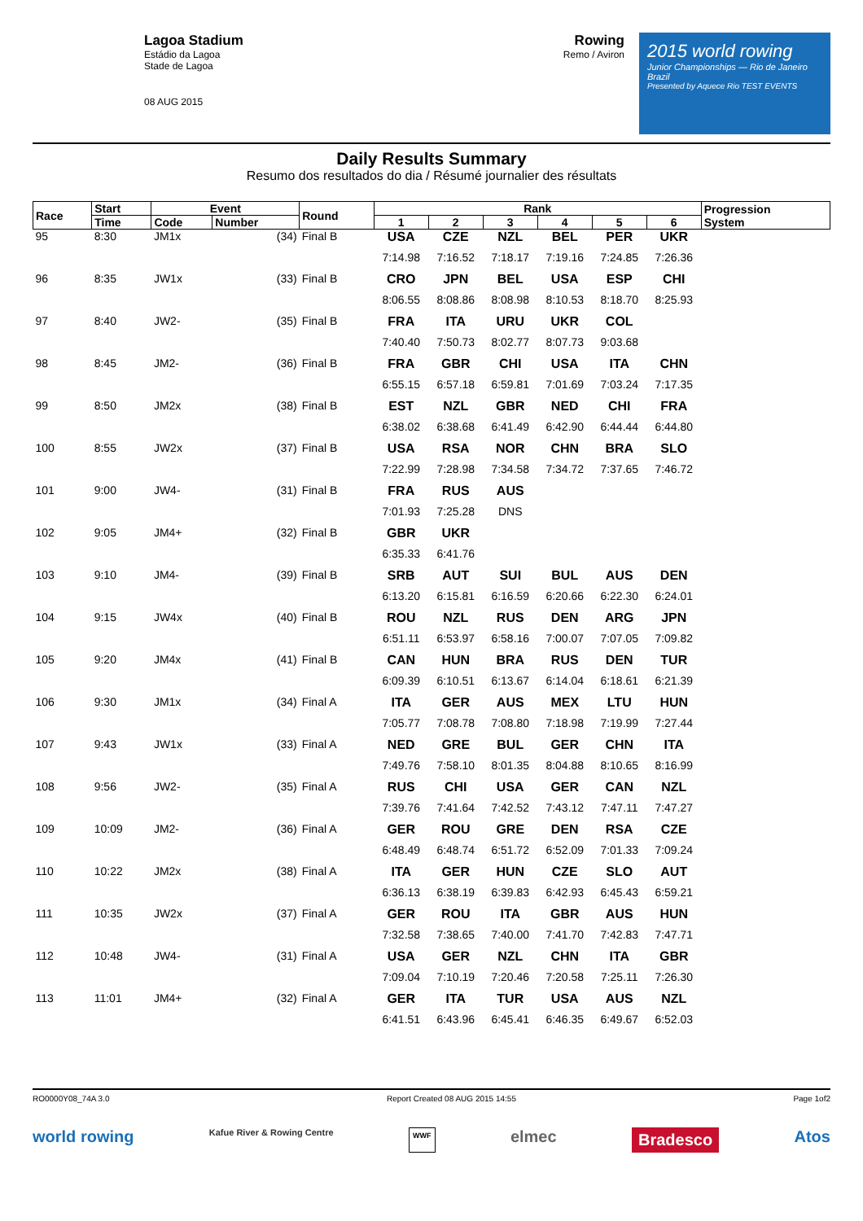Lagoa Stadium
Estádio da Lagoa
Stade de Lagoa
08 AUG 2015
Rowing
Remo / Aviron
2015 world rowing
Junior Championships — Rio de Janeiro Brazil
Presented by Aquece Rio TEST EVENTS
Daily Results Summary
Resumo dos resultados do dia / Résumé journalier des résultats
| Race | Start | Event | | Round | Rank | | | | | | Progression System |
| --- | --- | --- | --- | --- | --- | --- | --- | --- | --- | --- | --- |
| | Time | Code | Number | | 1 | 2 | 3 | 4 | 5 | 6 | |
| 95 | 8:30 | JM1x | (34) | Final B | USA | CZE | NZL | BEL | PER | UKR | |
| | | | | | 7:14.98 | 7:16.52 | 7:18.17 | 7:19.16 | 7:24.85 | 7:26.36 | |
| 96 | 8:35 | JW1x | (33) | Final B | CRO | JPN | BEL | USA | ESP | CHI | |
| | | | | | 8:06.55 | 8:08.86 | 8:08.98 | 8:10.53 | 8:18.70 | 8:25.93 | |
| 97 | 8:40 | JW2- | (35) | Final B | FRA | ITA | URU | UKR | COL | | |
| | | | | | 7:40.40 | 7:50.73 | 8:02.77 | 8:07.73 | 9:03.68 | | |
| 98 | 8:45 | JM2- | (36) | Final B | FRA | GBR | CHI | USA | ITA | CHN | |
| | | | | | 6:55.15 | 6:57.18 | 6:59.81 | 7:01.69 | 7:03.24 | 7:17.35 | |
| 99 | 8:50 | JM2x | (38) | Final B | EST | NZL | GBR | NED | CHI | FRA | |
| | | | | | 6:38.02 | 6:38.68 | 6:41.49 | 6:42.90 | 6:44.44 | 6:44.80 | |
| 100 | 8:55 | JW2x | (37) | Final B | USA | RSA | NOR | CHN | BRA | SLO | |
| | | | | | 7:22.99 | 7:28.98 | 7:34.58 | 7:34.72 | 7:37.65 | 7:46.72 | |
| 101 | 9:00 | JW4- | (31) | Final B | FRA | RUS | AUS | | | | |
| | | | | | 7:01.93 | 7:25.28 | DNS | | | | |
| 102 | 9:05 | JM4+ | (32) | Final B | GBR | UKR | | | | | |
| | | | | | 6:35.33 | 6:41.76 | | | | | |
| 103 | 9:10 | JM4- | (39) | Final B | SRB | AUT | SUI | BUL | AUS | DEN | |
| | | | | | 6:13.20 | 6:15.81 | 6:16.59 | 6:20.66 | 6:22.30 | 6:24.01 | |
| 104 | 9:15 | JW4x | (40) | Final B | ROU | NZL | RUS | DEN | ARG | JPN | |
| | | | | | 6:51.11 | 6:53.97 | 6:58.16 | 7:00.07 | 7:07.05 | 7:09.82 | |
| 105 | 9:20 | JM4x | (41) | Final B | CAN | HUN | BRA | RUS | DEN | TUR | |
| | | | | | 6:09.39 | 6:10.51 | 6:13.67 | 6:14.04 | 6:18.61 | 6:21.39 | |
| 106 | 9:30 | JM1x | (34) | Final A | ITA | GER | AUS | MEX | LTU | HUN | |
| | | | | | 7:05.77 | 7:08.78 | 7:08.80 | 7:18.98 | 7:19.99 | 7:27.44 | |
| 107 | 9:43 | JW1x | (33) | Final A | NED | GRE | BUL | GER | CHN | ITA | |
| | | | | | 7:49.76 | 7:58.10 | 8:01.35 | 8:04.88 | 8:10.65 | 8:16.99 | |
| 108 | 9:56 | JW2- | (35) | Final A | RUS | CHI | USA | GER | CAN | NZL | |
| | | | | | 7:39.76 | 7:41.64 | 7:42.52 | 7:43.12 | 7:47.11 | 7:47.27 | |
| 109 | 10:09 | JM2- | (36) | Final A | GER | ROU | GRE | DEN | RSA | CZE | |
| | | | | | 6:48.49 | 6:48.74 | 6:51.72 | 6:52.09 | 7:01.33 | 7:09.24 | |
| 110 | 10:22 | JM2x | (38) | Final A | ITA | GER | HUN | CZE | SLO | AUT | |
| | | | | | 6:36.13 | 6:38.19 | 6:39.83 | 6:42.93 | 6:45.43 | 6:59.21 | |
| 111 | 10:35 | JW2x | (37) | Final A | GER | ROU | ITA | GBR | AUS | HUN | |
| | | | | | 7:32.58 | 7:38.65 | 7:40.00 | 7:41.70 | 7:42.83 | 7:47.71 | |
| 112 | 10:48 | JW4- | (31) | Final A | USA | GER | NZL | CHN | ITA | GBR | |
| | | | | | 7:09.04 | 7:10.19 | 7:20.46 | 7:20.58 | 7:25.11 | 7:26.30 | |
| 113 | 11:01 | JM4+ | (32) | Final A | GER | ITA | TUR | USA | AUS | NZL | |
| | | | | | 6:41.51 | 6:43.96 | 6:45.41 | 6:46.35 | 6:49.67 | 6:52.03 | |
RO0000Y08_74A 3.0 Report Created 08 AUG 2015 14:55 Page 1of2
world rowing Kafue River & Rowing Centre WWF elmec Bradesco Atos